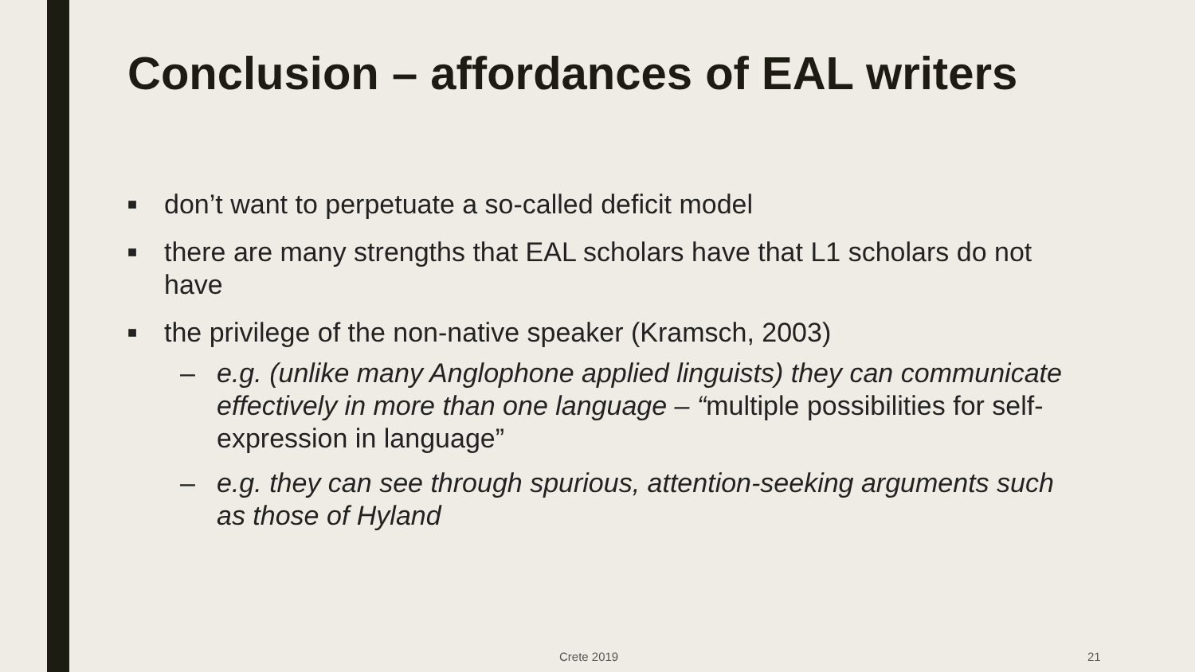Conclusion – affordances of EAL writers
■ don’t want to perpetuate a so-called deficit model
■ there are many strengths that EAL scholars have that L1 scholars do not have
■ the privilege of the non-native speaker (Kramsch, 2003)
– e.g. (unlike many Anglophone applied linguists) they can communicate effectively in more than one language – “multiple possibilities for self-expression in language”
– e.g. they can see through spurious, attention-seeking arguments such as those of Hyland
Crete 2019 21